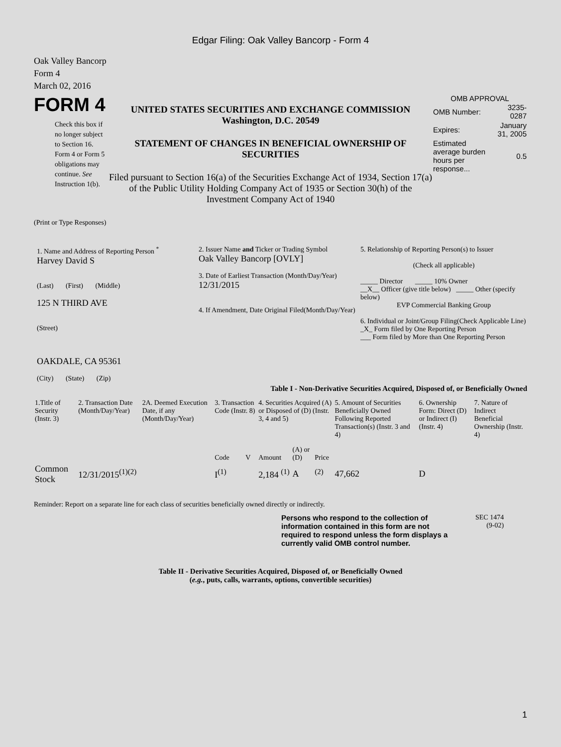Edgar Filing: Oak Valley Bancorp - Form 4
Oak Valley Bancorp
Form 4
March 02, 2016
FORM 4
Check this box if no longer subject to Section 16. Form 4 or Form 5 obligations may continue. See Instruction 1(b).
UNITED STATES SECURITIES AND EXCHANGE COMMISSION
Washington, D.C. 20549
STATEMENT OF CHANGES IN BENEFICIAL OWNERSHIP OF SECURITIES
Filed pursuant to Section 16(a) of the Securities Exchange Act of 1934, Section 17(a) of the Public Utility Holding Company Act of 1935 or Section 30(h) of the Investment Company Act of 1940
OMB APPROVAL
| OMB Number: | 3235-0287 |
| Expires: | January 31, 2005 |
| Estimated average burden hours per response... | 0.5 |
(Print or Type Responses)
1. Name and Address of Reporting Person <sup>*</sup>
Harvey David S
(Last) (First) (Middle)
125 N THIRD AVE
(Street)
OAKDALE, CA 95361
(City) (State) (Zip)
2. Issuer Name and Ticker or Trading Symbol
Oak Valley Bancorp [OVLY]
3. Date of Earliest Transaction (Month/Day/Year)
12/31/2015
4. If Amendment, Date Original Filed(Month/Day/Year)
5. Relationship of Reporting Person(s) to Issuer
(Check all applicable)
_____ Director _____ 10% Owner
__X__ Officer (give title below) _____ Other (specify below)
EVP Commercial Banking Group
6. Individual or Joint/Group Filing(Check Applicable Line)
_X_ Form filed by One Reporting Person
___ Form filed by More than One Reporting Person
Table I - Non-Derivative Securities Acquired, Disposed of, or Beneficially Owned
| 1.Title of Security (Instr. 3) | 2. Transaction Date (Month/Day/Year) | 2A. Deemed Execution Date, if any (Month/Day/Year) | 3. Transaction Code (Instr. 8) | | 4. Securities Acquired (A) or Disposed of (D) (Instr. 3, 4 and 5) | | | 5. Amount of Securities Beneficially Owned Following Reported Transaction(s) (Instr. 3 and 4) | 6. Ownership Form: Direct (D) or Indirect (I) (Instr. 4) | 7. Nature of Indirect Beneficial Ownership (Instr. 4) |
| --- | --- | --- | --- | --- | --- | --- | --- | --- | --- | --- |
| | | | Code | V | Amount | (A) or (D) | Price | | | |
| Common Stock | 12/31/2015<sup>(1)(2)</sup> | | I<sup>(1)</sup> | | 2,184 <sup>(1)</sup> | A | <sup>(2)</sup> | 47,662 | D | |
Reminder: Report on a separate line for each class of securities beneficially owned directly or indirectly.
Persons who respond to the collection of information contained in this form are not required to respond unless the form displays a currently valid OMB control number.
SEC 1474
(9-02)
Table II - Derivative Securities Acquired, Disposed of, or Beneficially Owned
(e.g., puts, calls, warrants, options, convertible securities)
1